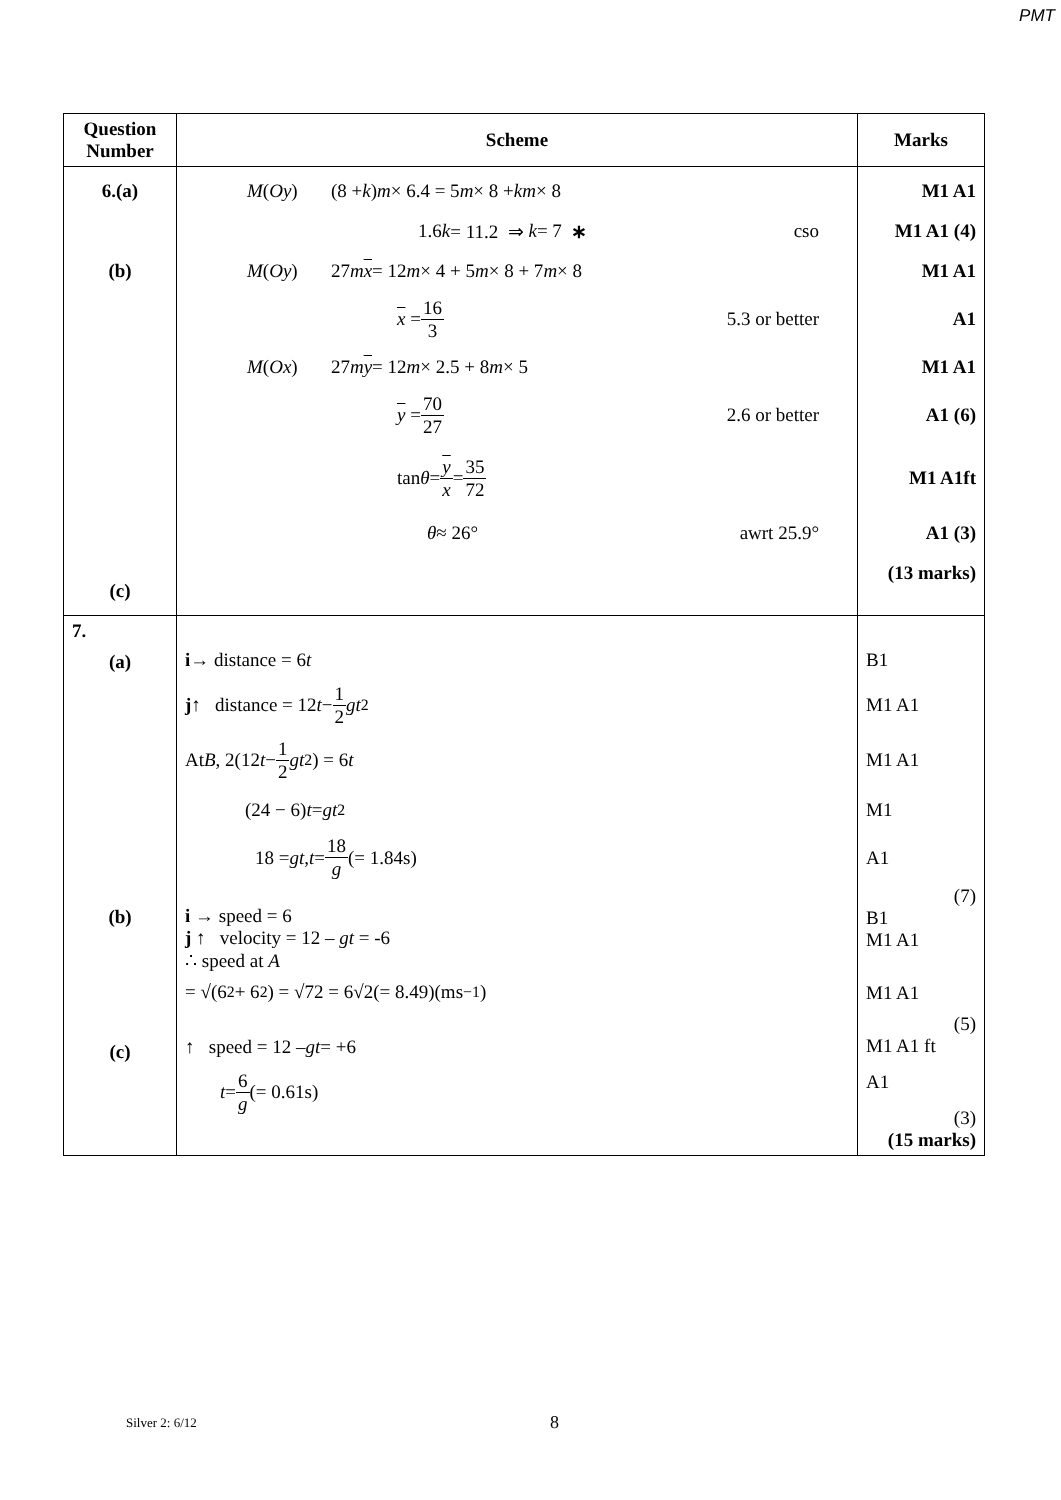PMT
| Question Number | Scheme | Marks |
| --- | --- | --- |
| 6.(a) (b) (c) | M ( Oy ) (8 + k ) m × 6.4 = 5 m × 8 + km × 8 1.6 k = 11.2 ⇒ k = 7 ∗ cso M ( Oy ) 27 m x = 12 m × 4 + 5 m × 8 + 7 m × 8 x = 16 3 5.3 or better M ( Ox ) 27 m y = 12 m × 2.5 + 8 m × 5 y = 70 27 2.6 or better tan θ = y x = 35 72 θ ≈ 26° awrt 25.9° | M1 A1 M1 A1 (4) M1 A1 A1 M1 A1 A1 (6) M1 A1ft A1 (3) (13 marks) |
| 7. (a) (b) (c) | i → distance = 6 t j ↑ distance = 12 t − 1 2 gt<sup>2</sup> At B , 2(12 t − 1 2 gt<sup>2</sup>) = 6 t (24 − 6) t = gt<sup>2</sup> 18 = gt , t = 18 g (= 1.84s) i → speed = 6 j ↑ velocity = 12 – gt = -6 ∴ speed at A = √(6<sup>2</sup> + 6<sup>2</sup>) = √72 = 6√2(= 8.49)(ms<sup>−1</sup>) ↑ speed = 12 – gt = +6 t = 6 g (= 0.61s) | B1 M1 A1 M1 A1 M1 A1 (7) B1 M1 A1 M1 A1 (5) M1 A1 ft A1 (3) (15 marks) |
Silver 2: 6/12 8